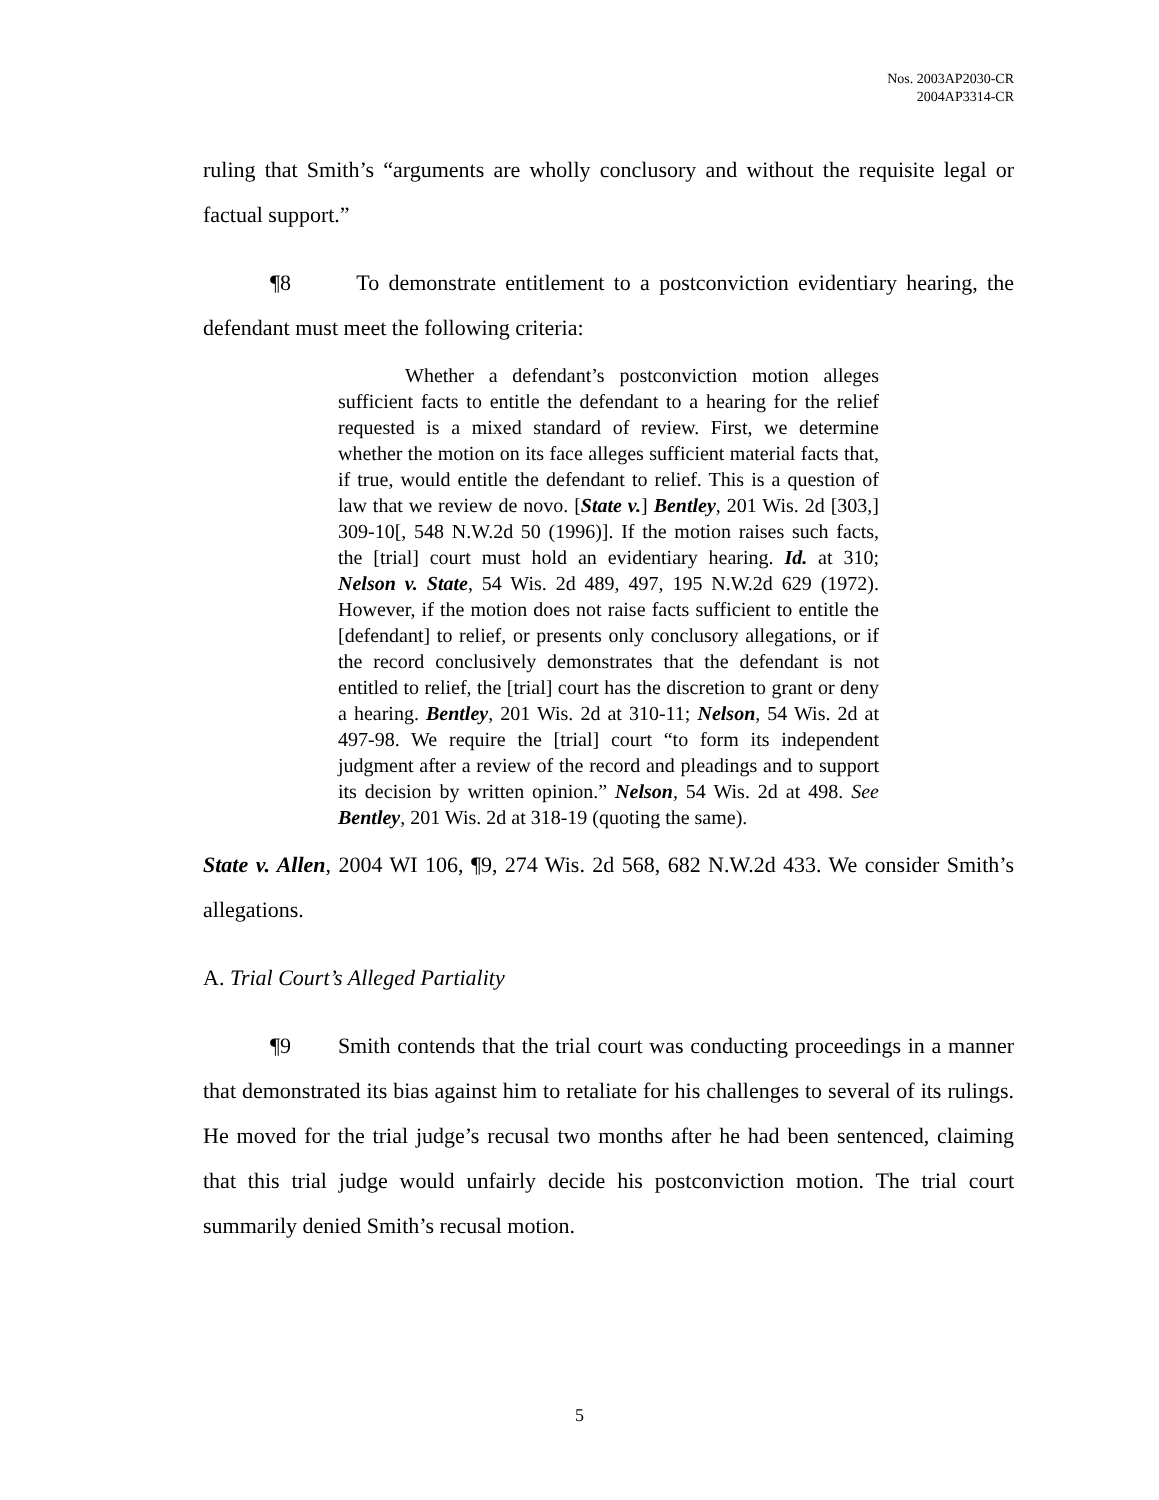Nos. 2003AP2030-CR
2004AP3314-CR
ruling that Smith’s “arguments are wholly conclusory and without the requisite legal or factual support.”
¶8 To demonstrate entitlement to a postconviction evidentiary hearing, the defendant must meet the following criteria:
Whether a defendant’s postconviction motion alleges sufficient facts to entitle the defendant to a hearing for the relief requested is a mixed standard of review. First, we determine whether the motion on its face alleges sufficient material facts that, if true, would entitle the defendant to relief. This is a question of law that we review de novo. [State v.] Bentley, 201 Wis. 2d [303,] 309-10[, 548 N.W.2d 50 (1996)]. If the motion raises such facts, the [trial] court must hold an evidentiary hearing. Id. at 310; Nelson v. State, 54 Wis. 2d 489, 497, 195 N.W.2d 629 (1972). However, if the motion does not raise facts sufficient to entitle the [defendant] to relief, or presents only conclusory allegations, or if the record conclusively demonstrates that the defendant is not entitled to relief, the [trial] court has the discretion to grant or deny a hearing. Bentley, 201 Wis. 2d at 310-11; Nelson, 54 Wis. 2d at 497-98. We require the [trial] court “to form its independent judgment after a review of the record and pleadings and to support its decision by written opinion.” Nelson, 54 Wis. 2d at 498. See Bentley, 201 Wis. 2d at 318-19 (quoting the same).
State v. Allen, 2004 WI 106, ¶9, 274 Wis. 2d 568, 682 N.W.2d 433. We consider Smith’s allegations.
A. Trial Court’s Alleged Partiality
¶9 Smith contends that the trial court was conducting proceedings in a manner that demonstrated its bias against him to retaliate for his challenges to several of its rulings. He moved for the trial judge’s recusal two months after he had been sentenced, claiming that this trial judge would unfairly decide his postconviction motion. The trial court summarily denied Smith’s recusal motion.
5